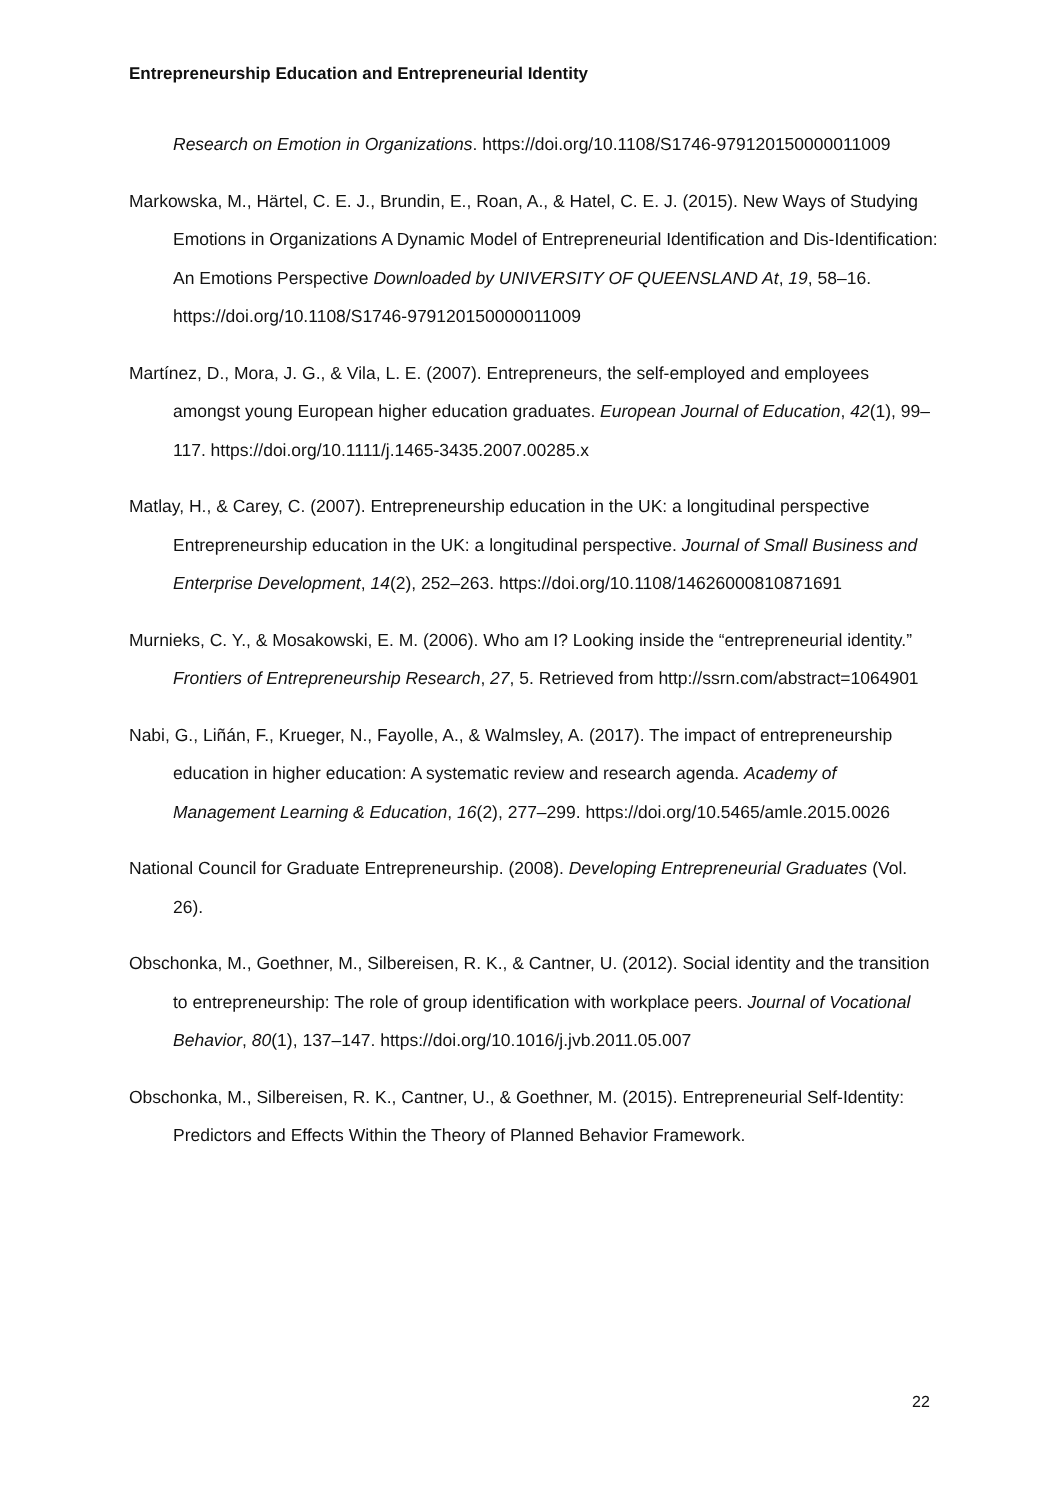Entrepreneurship Education and Entrepreneurial Identity
Research on Emotion in Organizations. https://doi.org/10.1108/S1746-979120150000011009
Markowska, M., Härtel, C. E. J., Brundin, E., Roan, A., & Hatel, C. E. J. (2015). New Ways of Studying Emotions in Organizations A Dynamic Model of Entrepreneurial Identification and Dis-Identification: An Emotions Perspective Downloaded by UNIVERSITY OF QUEENSLAND At, 19, 58–16. https://doi.org/10.1108/S1746-979120150000011009
Martínez, D., Mora, J. G., & Vila, L. E. (2007). Entrepreneurs, the self-employed and employees amongst young European higher education graduates. European Journal of Education, 42(1), 99–117. https://doi.org/10.1111/j.1465-3435.2007.00285.x
Matlay, H., & Carey, C. (2007). Entrepreneurship education in the UK: a longitudinal perspective Entrepreneurship education in the UK: a longitudinal perspective. Journal of Small Business and Enterprise Development, 14(2), 252–263. https://doi.org/10.1108/14626000810871691
Murnieks, C. Y., & Mosakowski, E. M. (2006). Who am I? Looking inside the “entrepreneurial identity.” Frontiers of Entrepreneurship Research, 27, 5. Retrieved from http://ssrn.com/abstract=1064901
Nabi, G., Liñán, F., Krueger, N., Fayolle, A., & Walmsley, A. (2017). The impact of entrepreneurship education in higher education: A systematic review and research agenda. Academy of Management Learning & Education, 16(2), 277–299. https://doi.org/10.5465/amle.2015.0026
National Council for Graduate Entrepreneurship. (2008). Developing Entrepreneurial Graduates (Vol. 26).
Obschonka, M., Goethner, M., Silbereisen, R. K., & Cantner, U. (2012). Social identity and the transition to entrepreneurship: The role of group identification with workplace peers. Journal of Vocational Behavior, 80(1), 137–147. https://doi.org/10.1016/j.jvb.2011.05.007
Obschonka, M., Silbereisen, R. K., Cantner, U., & Goethner, M. (2015). Entrepreneurial Self-Identity: Predictors and Effects Within the Theory of Planned Behavior Framework.
22